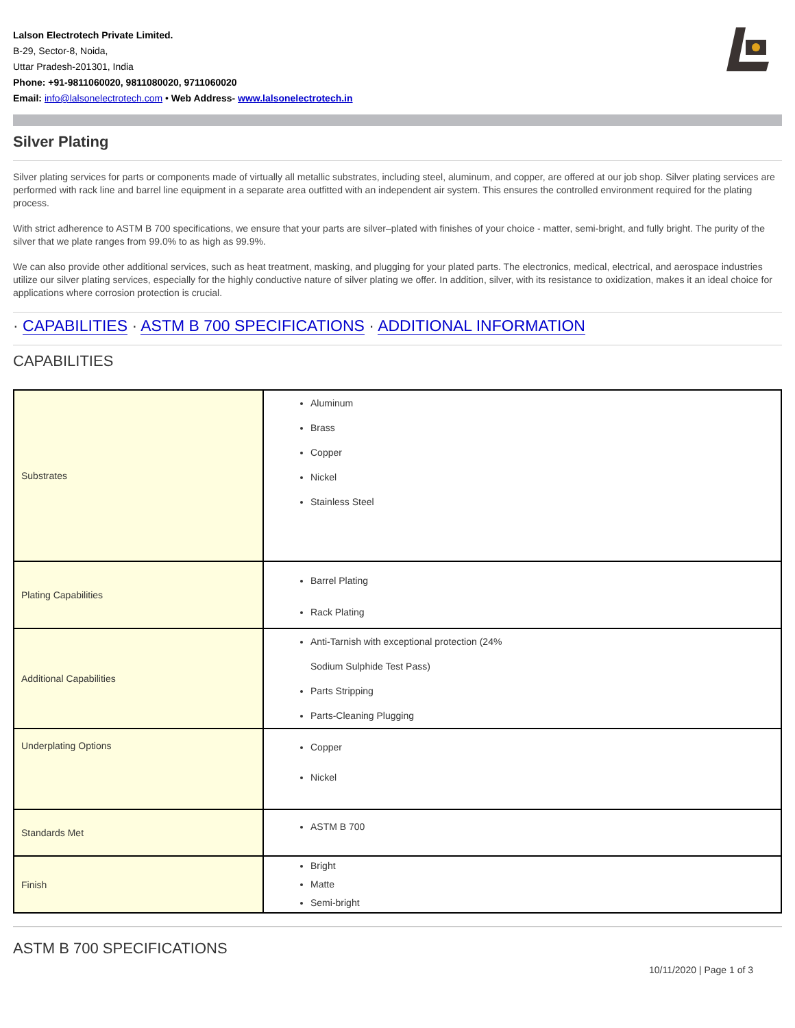Lalson Electrotech Private Limited.
B-29, Sector-8, Noida,
Uttar Pradesh-201301, India
Phone: +91-9811060020, 9811080020, 9711060020
Email: info@lalsonelectrotech.com • Web Address- www.lalsonelectrotech.in
Silver Plating
Silver plating services for parts or components made of virtually all metallic substrates, including steel, aluminum, and copper, are offered at our job shop. Silver plating services are performed with rack line and barrel line equipment in a separate area outfitted with an independent air system. This ensures the controlled environment required for the plating process.
With strict adherence to ASTM B 700 specifications, we ensure that your parts are silver–plated with finishes of your choice - matter, semi-bright, and fully bright. The purity of the silver that we plate ranges from 99.0% to as high as 99.9%.
We can also provide other additional services, such as heat treatment, masking, and plugging for your plated parts. The electronics, medical, electrical, and aerospace industries utilize our silver plating services, especially for the highly conductive nature of silver plating we offer. In addition, silver, with its resistance to oxidization, makes it an ideal choice for applications where corrosion protection is crucial.
· CAPABILITIES · ASTM B 700 SPECIFICATIONS · ADDITIONAL INFORMATION
CAPABILITIES
| Substrates | Aluminum Brass Copper Nickel Stainless Steel |
| Plating Capabilities | Barrel Plating Rack Plating |
| Additional Capabilities | Anti-Tarnish with exceptional protection (24% Sodium Sulphide Test Pass) Parts Stripping Parts-Cleaning Plugging |
| Underplating Options | Copper Nickel |
| Standards Met | ASTM B 700 |
| Finish | Bright Matte Semi-bright |
ASTM B 700 SPECIFICATIONS
10/11/2020 | Page 1 of 3